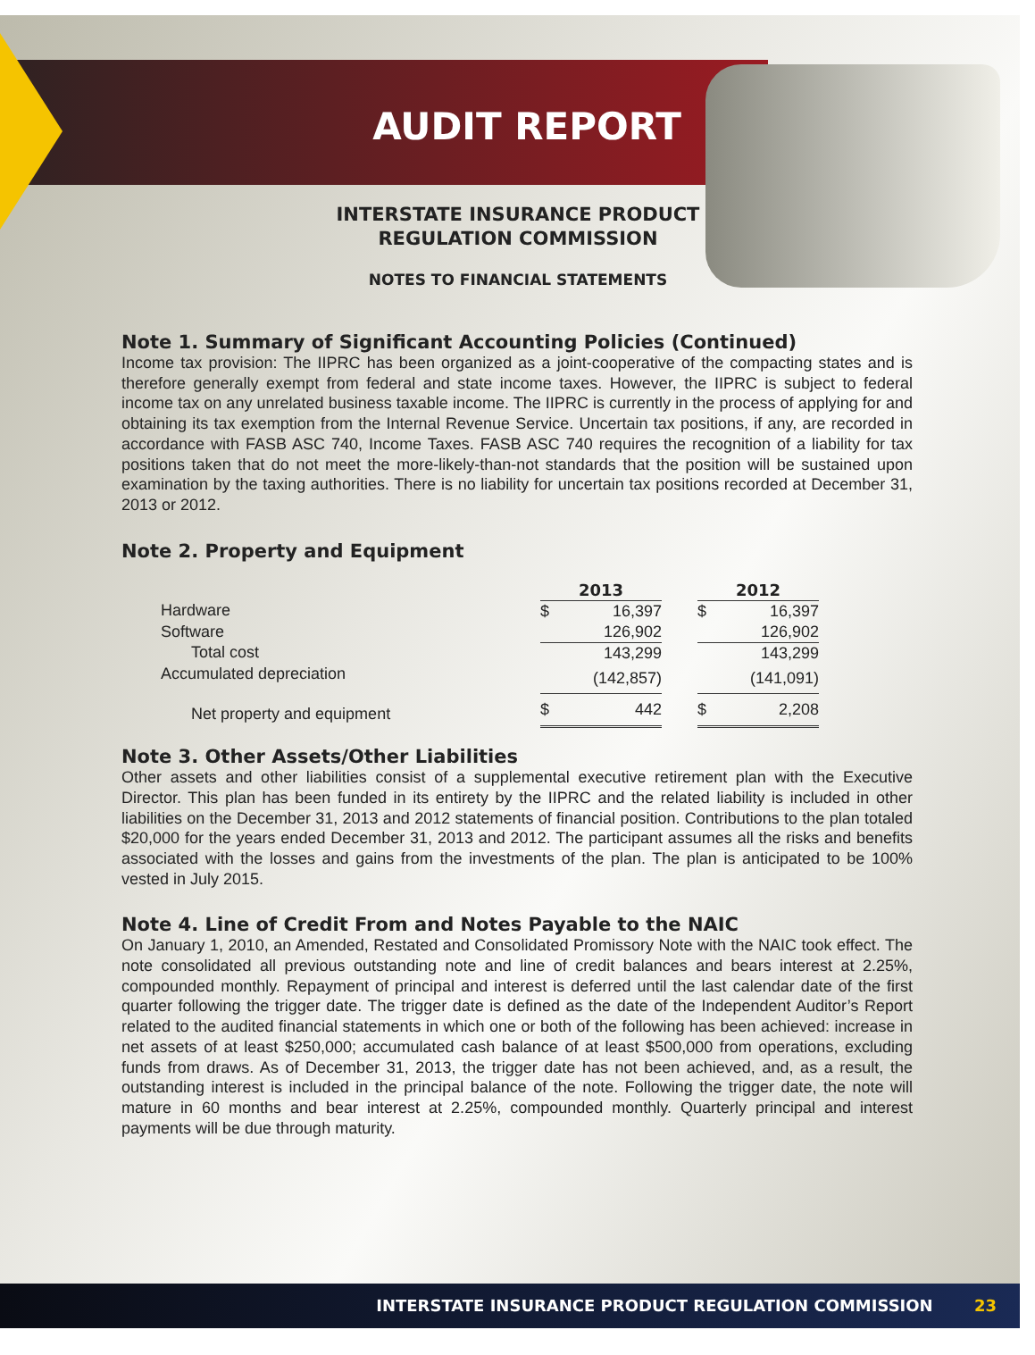AUDIT REPORT
INTERSTATE INSURANCE PRODUCT
REGULATION COMMISSION
NOTES TO FINANCIAL STATEMENTS
Note 1. Summary of Significant Accounting Policies (Continued)
Income tax provision: The IIPRC has been organized as a joint-cooperative of the compacting states and is therefore generally exempt from federal and state income taxes. However, the IIPRC is subject to federal income tax on any unrelated business taxable income. The IIPRC is currently in the process of applying for and obtaining its tax exemption from the Internal Revenue Service. Uncertain tax positions, if any, are recorded in accordance with FASB ASC 740, Income Taxes. FASB ASC 740 requires the recognition of a liability for tax positions taken that do not meet the more-likely-than-not standards that the position will be sustained upon examination by the taxing authorities. There is no liability for uncertain tax positions recorded at December 31, 2013 or 2012.
Note 2. Property and Equipment
| | 2013 | | | 2012 | |
| --- | --- | --- | --- | --- | --- |
| Hardware | $ | 16,397 | | $ | 16,397 |
| Software | | 126,902 | | | 126,902 |
| Total cost | | 143,299 | | | 143,299 |
| Accumulated depreciation | | (142,857) | | | (141,091) |
| Net property and equipment | $ | 442 | | $ | 2,208 |
Note 3. Other Assets/Other Liabilities
Other assets and other liabilities consist of a supplemental executive retirement plan with the Executive Director. This plan has been funded in its entirety by the IIPRC and the related liability is included in other liabilities on the December 31, 2013 and 2012 statements of financial position. Contributions to the plan totaled $20,000 for the years ended December 31, 2013 and 2012. The participant assumes all the risks and benefits associated with the losses and gains from the investments of the plan. The plan is anticipated to be 100% vested in July 2015.
Note 4. Line of Credit From and Notes Payable to the NAIC
On January 1, 2010, an Amended, Restated and Consolidated Promissory Note with the NAIC took effect. The note consolidated all previous outstanding note and line of credit balances and bears interest at 2.25%, compounded monthly. Repayment of principal and interest is deferred until the last calendar date of the first quarter following the trigger date. The trigger date is defined as the date of the Independent Auditor’s Report related to the audited financial statements in which one or both of the following has been achieved: increase in net assets of at least $250,000; accumulated cash balance of at least $500,000 from operations, excluding funds from draws. As of December 31, 2013, the trigger date has not been achieved, and, as a result, the outstanding interest is included in the principal balance of the note. Following the trigger date, the note will mature in 60 months and bear interest at 2.25%, compounded monthly. Quarterly principal and interest payments will be due through maturity.
INTERSTATE INSURANCE PRODUCT REGULATION COMMISSION 23